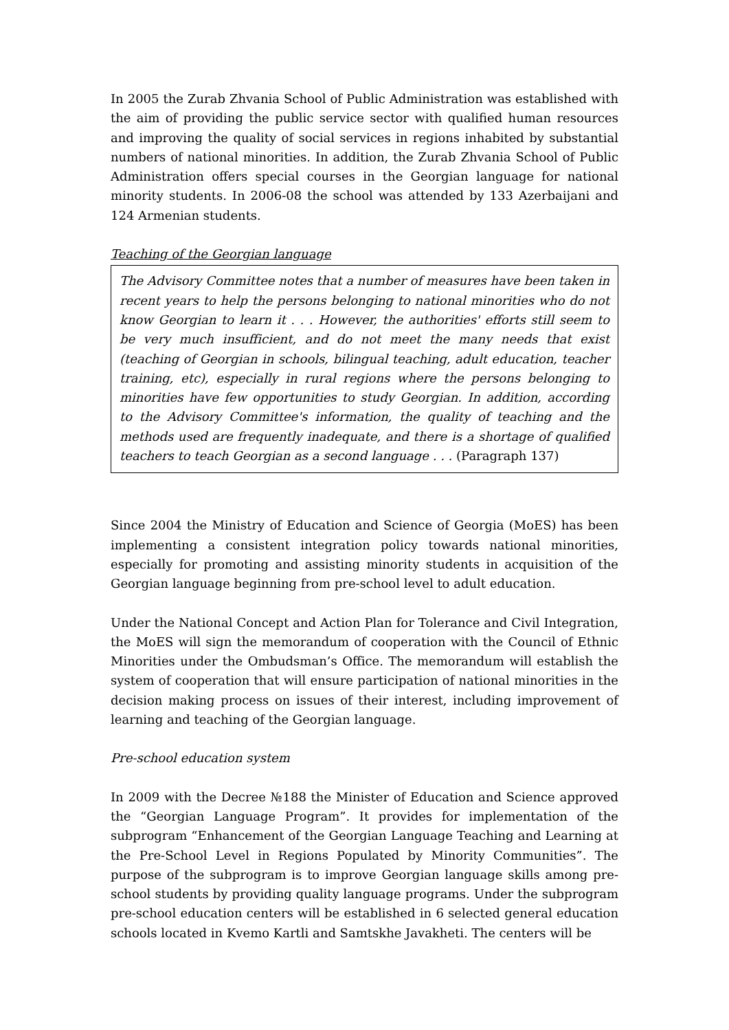In 2005 the Zurab Zhvania School of Public Administration was established with the aim of providing the public service sector with qualified human resources and improving the quality of social services in regions inhabited by substantial numbers of national minorities. In addition, the Zurab Zhvania School of Public Administration offers special courses in the Georgian language for national minority students. In 2006-08 the school was attended by 133 Azerbaijani and 124 Armenian students.
Teaching of the Georgian language
The Advisory Committee notes that a number of measures have been taken in recent years to help the persons belonging to national minorities who do not know Georgian to learn it . . . However, the authorities' efforts still seem to be very much insufficient, and do not meet the many needs that exist (teaching of Georgian in schools, bilingual teaching, adult education, teacher training, etc), especially in rural regions where the persons belonging to minorities have few opportunities to study Georgian. In addition, according to the Advisory Committee's information, the quality of teaching and the methods used are frequently inadequate, and there is a shortage of qualified teachers to teach Georgian as a second language . . . (Paragraph 137)
Since 2004 the Ministry of Education and Science of Georgia (MoES) has been implementing a consistent integration policy towards national minorities, especially for promoting and assisting minority students in acquisition of the Georgian language beginning from pre-school level to adult education.
Under the National Concept and Action Plan for Tolerance and Civil Integration, the MoES will sign the memorandum of cooperation with the Council of Ethnic Minorities under the Ombudsman’s Office. The memorandum will establish the system of cooperation that will ensure participation of national minorities in the decision making process on issues of their interest, including improvement of learning and teaching of the Georgian language.
Pre-school education system
In 2009 with the Decree №188 the Minister of Education and Science approved the “Georgian Language Program”. It provides for implementation of the subprogram “Enhancement of the Georgian Language Teaching and Learning at the Pre-School Level in Regions Populated by Minority Communities”. The purpose of the subprogram is to improve Georgian language skills among pre-school students by providing quality language programs. Under the subprogram pre-school education centers will be established in 6 selected general education schools located in Kvemo Kartli and Samtskhe Javakheti. The centers will be